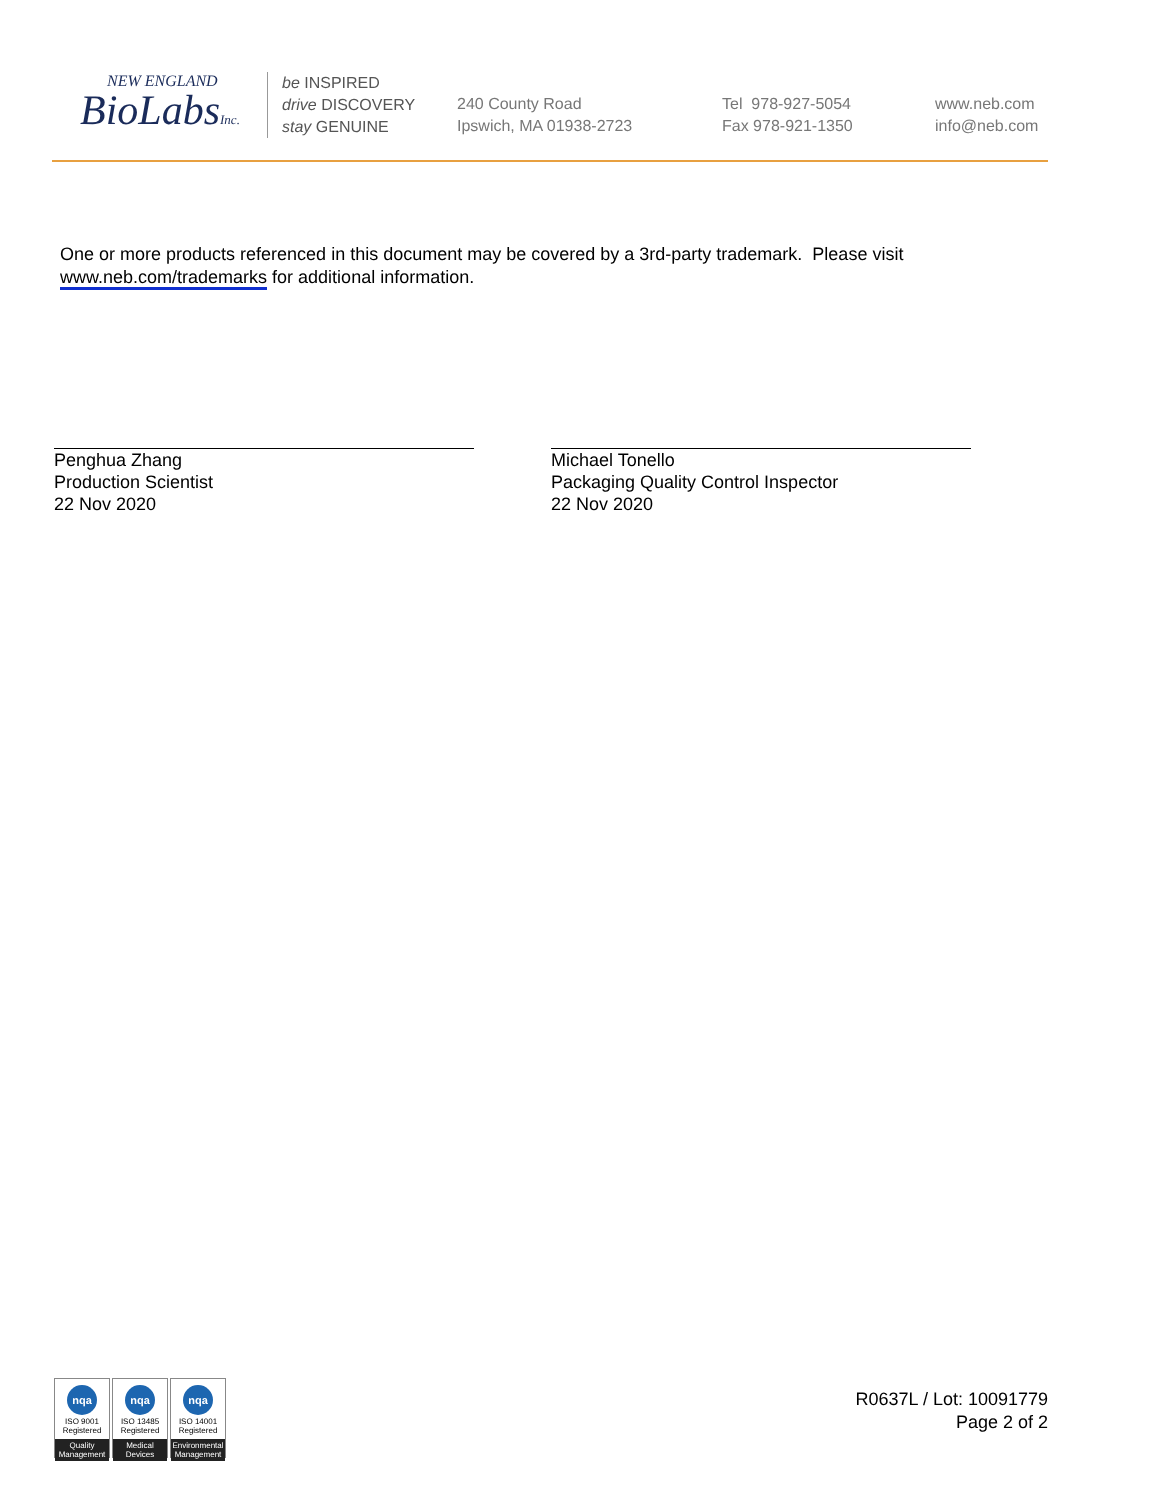NEW ENGLAND
BioLabsInc.
be INSPIRED
drive DISCOVERY
stay GENUINE
240 County Road
Ipswich, MA 01938-2723
Tel 978-927-5054
Fax 978-921-1350
www.neb.com
info@neb.com
One or more products referenced in this document may be covered by a 3rd-party trademark. Please visit www.neb.com/trademarks for additional information.
Penghua Zhang
Production Scientist
22 Nov 2020
Michael Tonello
Packaging Quality Control Inspector
22 Nov 2020
nqa
ISO 9001
Registered
Quality Management
nqa
ISO 13485
Registered
Medical Devices
nqa
ISO 14001
Registered
Environmental Management
R0637L / Lot: 10091779
Page 2 of 2